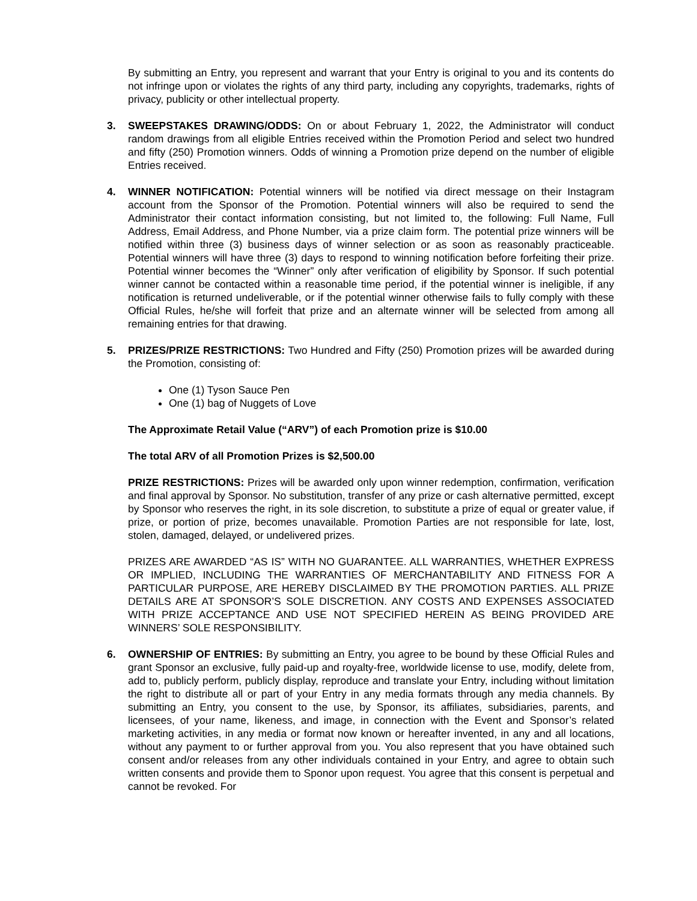By submitting an Entry, you represent and warrant that your Entry is original to you and its contents do not infringe upon or violates the rights of any third party, including any copyrights, trademarks, rights of privacy, publicity or other intellectual property.
3. SWEEPSTAKES DRAWING/ODDS: On or about February 1, 2022, the Administrator will conduct random drawings from all eligible Entries received within the Promotion Period and select two hundred and fifty (250) Promotion winners. Odds of winning a Promotion prize depend on the number of eligible Entries received.
4. WINNER NOTIFICATION: Potential winners will be notified via direct message on their Instagram account from the Sponsor of the Promotion. Potential winners will also be required to send the Administrator their contact information consisting, but not limited to, the following: Full Name, Full Address, Email Address, and Phone Number, via a prize claim form. The potential prize winners will be notified within three (3) business days of winner selection or as soon as reasonably practiceable. Potential winners will have three (3) days to respond to winning notification before forfeiting their prize. Potential winner becomes the “Winner” only after verification of eligibility by Sponsor. If such potential winner cannot be contacted within a reasonable time period, if the potential winner is ineligible, if any notification is returned undeliverable, or if the potential winner otherwise fails to fully comply with these Official Rules, he/she will forfeit that prize and an alternate winner will be selected from among all remaining entries for that drawing.
5. PRIZES/PRIZE RESTRICTIONS: Two Hundred and Fifty (250) Promotion prizes will be awarded during the Promotion, consisting of:
One (1) Tyson Sauce Pen
One (1) bag of Nuggets of Love
The Approximate Retail Value (“ARV”) of each Promotion prize is $10.00
The total ARV of all Promotion Prizes is $2,500.00
PRIZE RESTRICTIONS: Prizes will be awarded only upon winner redemption, confirmation, verification and final approval by Sponsor. No substitution, transfer of any prize or cash alternative permitted, except by Sponsor who reserves the right, in its sole discretion, to substitute a prize of equal or greater value, if prize, or portion of prize, becomes unavailable. Promotion Parties are not responsible for late, lost, stolen, damaged, delayed, or undelivered prizes.
PRIZES ARE AWARDED “AS IS” WITH NO GUARANTEE. ALL WARRANTIES, WHETHER EXPRESS OR IMPLIED, INCLUDING THE WARRANTIES OF MERCHANTABILITY AND FITNESS FOR A PARTICULAR PURPOSE, ARE HEREBY DISCLAIMED BY THE PROMOTION PARTIES. ALL PRIZE DETAILS ARE AT SPONSOR’S SOLE DISCRETION. ANY COSTS AND EXPENSES ASSOCIATED WITH PRIZE ACCEPTANCE AND USE NOT SPECIFIED HEREIN AS BEING PROVIDED ARE WINNERS’ SOLE RESPONSIBILITY.
6. OWNERSHIP OF ENTRIES: By submitting an Entry, you agree to be bound by these Official Rules and grant Sponsor an exclusive, fully paid-up and royalty-free, worldwide license to use, modify, delete from, add to, publicly perform, publicly display, reproduce and translate your Entry, including without limitation the right to distribute all or part of your Entry in any media formats through any media channels. By submitting an Entry, you consent to the use, by Sponsor, its affiliates, subsidiaries, parents, and licensees, of your name, likeness, and image, in connection with the Event and Sponsor’s related marketing activities, in any media or format now known or hereafter invented, in any and all locations, without any payment to or further approval from you. You also represent that you have obtained such consent and/or releases from any other individuals contained in your Entry, and agree to obtain such written consents and provide them to Sponor upon request. You agree that this consent is perpetual and cannot be revoked. For